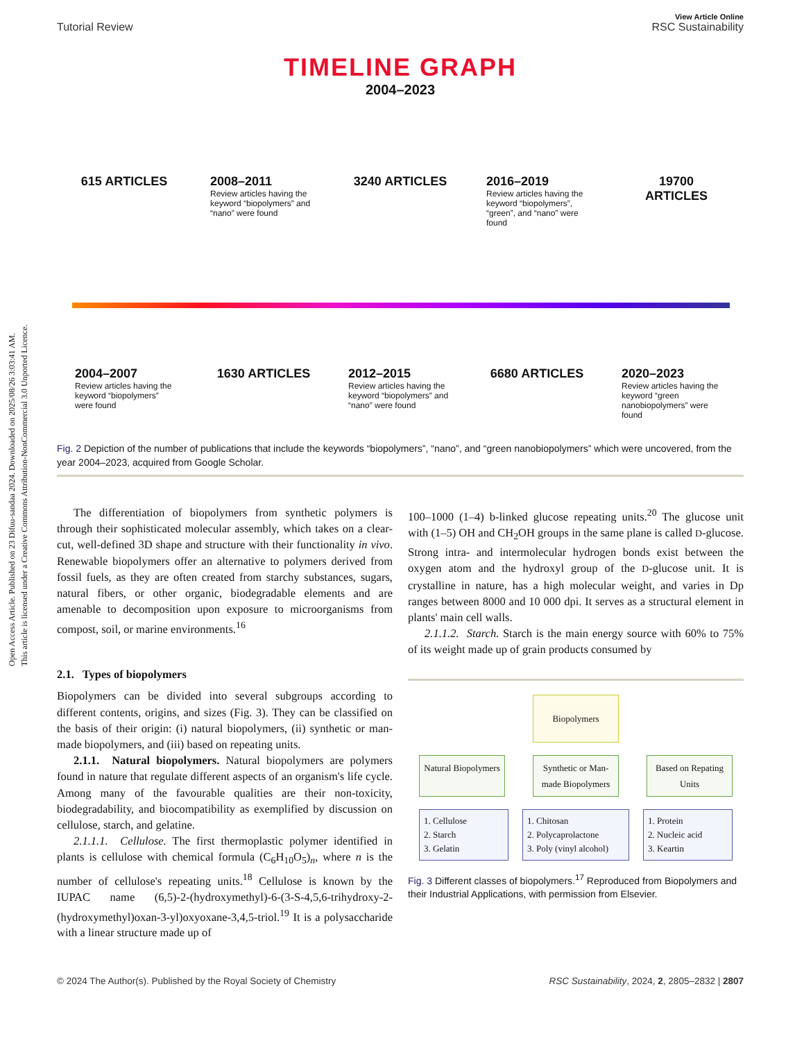Open Access Article. Published on 23 Difuu-sandaa 2024. Downloaded on 2025/08/26 3:03:41 AM.
This article is licensed under a Creative Commons Attribution-NonCommercial 3.0 Unported Licence.
View Article Online
Tutorial Review RSC Sustainability
TIMELINE GRAPH
2004–2023
615 ARTICLES 2008–2011
Review articles having the keyword “biopolymers” and “nano” were found
3240 ARTICLES 2016–2019
Review articles having the keyword “biopolymers”, “green”, and “nano” were found
19700 ARTICLES
2004–2007
Review articles having the keyword “biopolymers” were found
1630 ARTICLES 2012–2015
Review articles having the keyword “biopolymers” and “nano” were found
6680 ARTICLES 2020–2023
Review articles having the keyword “green nanobiopolymers” were found
Fig. 2 Depiction of the number of publications that include the keywords “biopolymers”, “nano”, and “green nanobiopolymers” which were uncovered, from the year 2004–2023, acquired from Google Scholar.
The differentiation of biopolymers from synthetic polymers is through their sophisticated molecular assembly, which takes on a clear-cut, well-defined 3D shape and structure with their functionality in vivo. Renewable biopolymers offer an alternative to polymers derived from fossil fuels, as they are often created from starchy substances, sugars, natural fibers, or other organic, biodegradable elements and are amenable to decomposition upon exposure to microorganisms from compost, soil, or marine environments.<sup>16</sup>
2.1. Types of biopolymers
Biopolymers can be divided into several subgroups according to different contents, origins, and sizes (Fig. 3). They can be classified on the basis of their origin: (i) natural biopolymers, (ii) synthetic or man-made biopolymers, and (iii) based on repeating units.
2.1.1. Natural biopolymers. Natural biopolymers are polymers found in nature that regulate different aspects of an organism's life cycle. Among many of the favourable qualities are their non-toxicity, biodegradability, and biocompatibility as exemplified by discussion on cellulose, starch, and gelatine.
2.1.1.1. Cellulose. The first thermoplastic polymer identified in plants is cellulose with chemical formula (C<sub>6</sub>H<sub>10</sub>O<sub>5</sub>)<sub>n</sub>, where n is the number of cellulose's repeating units.<sup>18</sup> Cellulose is known by the IUPAC name (6,5)-2-(hydroxymethyl)-6-(3-S-4,5,6-trihydroxy-2-(hydroxymethyl)oxan-3-yl)oxyoxane-3,4,5-triol.<sup>19</sup> It is a polysaccharide with a linear structure made up of
100–1000 (1–4) b-linked glucose repeating units.<sup>20</sup> The glucose unit with (1–5) OH and CH<sub>2</sub>OH groups in the same plane is called D-glucose. Strong intra- and intermolecular hydrogen bonds exist between the oxygen atom and the hydroxyl group of the D-glucose unit. It is crystalline in nature, has a high molecular weight, and varies in Dp ranges between 8000 and 10 000 dpi. It serves as a structural element in plants' main cell walls.
2.1.1.2. Starch. Starch is the main energy source with 60% to 75% of its weight made up of grain products consumed by
Biopolymers
Natural Biopolymers
Synthetic or Man-made Biopolymers
Based on Repating Units
1. Cellulose
2. Starch
3. Gelatin
1. Chitosan
2. Polycaprolactone
3. Poly (vinyl alcohol)
1. Protein
2. Nucleic acid
3. Keartin
Fig. 3 Different classes of biopolymers.<sup>17</sup> Reproduced from Biopolymers and their Industrial Applications, with permission from Elsevier.
© 2024 The Author(s). Published by the Royal Society of Chemistry RSC Sustainability, 2024, 2, 2805–2832 | 2807